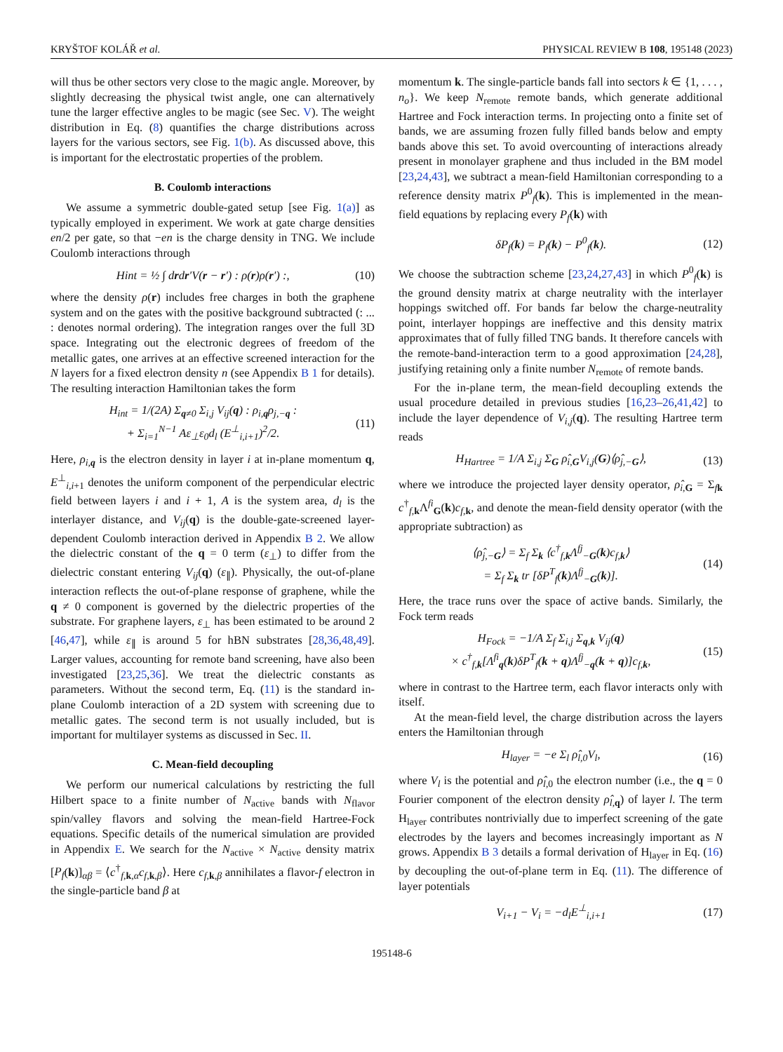KRYŠTOF KOLÁŘ et al. PHYSICAL REVIEW B 108, 195148 (2023)
will thus be other sectors very close to the magic angle. Moreover, by slightly decreasing the physical twist angle, one can alternatively tune the larger effective angles to be magic (see Sec. V). The weight distribution in Eq. (8) quantifies the charge distributions across layers for the various sectors, see Fig. 1(b). As discussed above, this is important for the electrostatic properties of the problem.
B. Coulomb interactions
We assume a symmetric double-gated setup [see Fig. 1(a)] as typically employed in experiment. We work at gate charge densities en/2 per gate, so that −en is the charge density in TNG. We include Coulomb interactions through
Hint = ½ ∫ drdr′V(r − r′) : ρ(r)ρ(r′) :, (10)
where the density ρ(r) includes free charges in both the graphene system and on the gates with the positive background subtracted (: ... : denotes normal ordering). The integration ranges over the full 3D space. Integrating out the electronic degrees of freedom of the metallic gates, one arrives at an effective screened interaction for the N layers for a fixed electron density n (see Appendix B 1 for details). The resulting interaction Hamiltonian takes the form
H<sub>int</sub> = 1/(2A) Σ<sub>q≠0</sub> Σ<sub>i,j</sub> V<sub>ij</sub>(q) : ρ<sub>i,q</sub>ρ<sub>j,−q</sub> :
+ Σ<sub>i=1</sub><sup>N−1</sup> Aε<sub>⊥</sub>ε<sub>0</sub>d<sub>l</sub> (E<sup>⊥</sup><sub>i,i+1</sub>)<sup>2</sup>/2. (11)
Here, ρ<sub>i,q</sub> is the electron density in layer i at in-plane momentum q, E<sup>⊥</sup><sub>i,i+1</sub> denotes the uniform component of the perpendicular electric field between layers i and i + 1, A is the system area, d<sub>l</sub> is the interlayer distance, and V<sub>ij</sub>(q) is the double-gate-screened layer-dependent Coulomb interaction derived in Appendix B 2. We allow the dielectric constant of the q = 0 term (ε<sub>⊥</sub>) to differ from the dielectric constant entering V<sub>ij</sub>(q) (ε<sub>∥</sub>). Physically, the out-of-plane interaction reflects the out-of-plane response of graphene, while the q ≠ 0 component is governed by the dielectric properties of the substrate. For graphene layers, ε<sub>⊥</sub> has been estimated to be around 2 [46,47], while ε<sub>∥</sub> is around 5 for hBN substrates [28,36,48,49]. Larger values, accounting for remote band screening, have also been investigated [23,25,36]. We treat the dielectric constants as parameters. Without the second term, Eq. (11) is the standard in-plane Coulomb interaction of a 2D system with screening due to metallic gates. The second term is not usually included, but is important for multilayer systems as discussed in Sec. II.
C. Mean-field decoupling
We perform our numerical calculations by restricting the full Hilbert space to a finite number of N<sub>active</sub> bands with N<sub>flavor</sub> spin/valley flavors and solving the mean-field Hartree-Fock equations. Specific details of the numerical simulation are provided in Appendix E. We search for the N<sub>active</sub> × N<sub>active</sub> density matrix [P<sub>f</sub>(k)]<sub>αβ</sub> = ⟨c<sup>†</sup><sub>f,k,α</sub>c<sub>f,k,β</sub>⟩. Here c<sub>f,k,β</sub> annihilates a flavor-f electron in the single-particle band β at
momentum k. The single-particle bands fall into sectors k ∈ {1, . . . , n<sub>o</sub>}. We keep N<sub>remote</sub> remote bands, which generate additional Hartree and Fock interaction terms. In projecting onto a finite set of bands, we are assuming frozen fully filled bands below and empty bands above this set. To avoid overcounting of interactions already present in monolayer graphene and thus included in the BM model [23,24,43], we subtract a mean-field Hamiltonian corresponding to a reference density matrix P<sup>0</sup><sub>f</sub>(k). This is implemented in the mean-field equations by replacing every P<sub>f</sub>(k) with
δP<sub>f</sub>(k) = P<sub>f</sub>(k) − P<sup>0</sup><sub>f</sub>(k). (12)
We choose the subtraction scheme [23,24,27,43] in which P<sup>0</sup><sub>f</sub>(k) is the ground density matrix at charge neutrality with the interlayer hoppings switched off. For bands far below the charge-neutrality point, interlayer hoppings are ineffective and this density matrix approximates that of fully filled TNG bands. It therefore cancels with the remote-band-interaction term to a good approximation [24,28], justifying retaining only a finite number N<sub>remote</sub> of remote bands.
For the in-plane term, the mean-field decoupling extends the usual procedure detailed in previous studies [16,23–26,41,42] to include the layer dependence of V<sub>i,j</sub>(q). The resulting Hartree term reads
H<sub>Hartree</sub> = 1/A Σ<sub>i,j</sub> Σ<sub>G</sub> ρ̂<sub>i,G</sub>V<sub>i,j</sub>(G)⟨ρ̂<sub>j,−G</sub>⟩, (13)
where we introduce the projected layer density operator, ρ̂<sub>i,G</sub> = Σ<sub>fk</sub> c<sup>†</sup><sub>f,k</sub>Λ<sup>fi</sup><sub>G</sub>(k)c<sub>f,k</sub>, and denote the mean-field density operator (with the appropriate subtraction) as
⟨ρ̂<sub>j,−G</sub>⟩ = Σ<sub>f</sub> Σ<sub>k</sub> ⟨c<sup>†</sup><sub>f,k</sub>Λ<sup>fj</sup><sub>−G</sub>(k)c<sub>f,k</sub>⟩
= Σ<sub>f</sub> Σ<sub>k</sub> tr [δP<sup>T</sup><sub>f</sub>(k)Λ<sup>fj</sup><sub>−G</sub>(k)]. (14)
Here, the trace runs over the space of active bands. Similarly, the Fock term reads
H<sub>Fock</sub> = −1/A Σ<sub>f</sub> Σ<sub>i,j</sub> Σ<sub>q,k</sub> V<sub>ij</sub>(q)
× c<sup>†</sup><sub>f,k</sub>[Λ<sup>fi</sup><sub>q</sub>(k)δP<sup>T</sup><sub>f</sub>(k + q)Λ<sup>fj</sup><sub>−q</sub>(k + q)]c<sub>f,k</sub>, (15)
where in contrast to the Hartree term, each flavor interacts only with itself.
At the mean-field level, the charge distribution across the layers enters the Hamiltonian through
H<sub>layer</sub> = −e Σ<sub>l</sub> ρ̂<sub>l,0</sub>V<sub>l</sub>, (16)
where V<sub>l</sub> is the potential and ρ̂<sub>l,0</sub> the electron number (i.e., the q = 0 Fourier component of the electron density ρ̂<sub>l,q</sub>) of layer l. The term H<sub>layer</sub> contributes nontrivially due to imperfect screening of the gate electrodes by the layers and becomes increasingly important as N grows. Appendix B 3 details a formal derivation of H<sub>layer</sub> in Eq. (16) by decoupling the out-of-plane term in Eq. (11). The difference of layer potentials
V<sub>i+1</sub> − V<sub>i</sub> = −d<sub>l</sub>E<sup>⊥</sup><sub>i,i+1</sub> (17)
195148-6